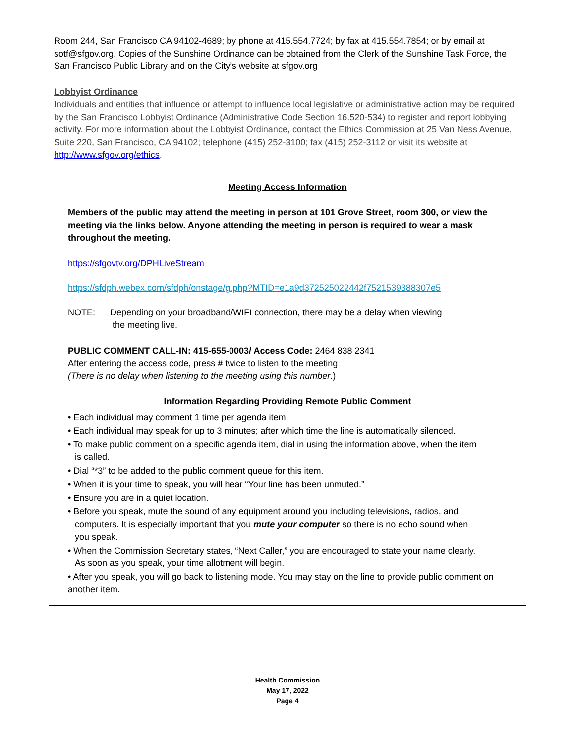Room 244, San Francisco CA 94102-4689; by phone at 415.554.7724; by fax at 415.554.7854; or by email at sotf@sfgov.org. Copies of the Sunshine Ordinance can be obtained from the Clerk of the Sunshine Task Force, the San Francisco Public Library and on the City’s website at sfgov.org
Lobbyist Ordinance
Individuals and entities that influence or attempt to influence local legislative or administrative action may be required by the San Francisco Lobbyist Ordinance (Administrative Code Section 16.520-534) to register and report lobbying activity. For more information about the Lobbyist Ordinance, contact the Ethics Commission at 25 Van Ness Avenue, Suite 220, San Francisco, CA 94102; telephone (415) 252-3100; fax (415) 252-3112 or visit its website at http://www.sfgov.org/ethics.
Meeting Access Information
Members of the public may attend the meeting in person at 101 Grove Street, room 300, or view the meeting via the links below. Anyone attending the meeting in person is required to wear a mask throughout the meeting.
https://sfgovtv.org/DPHLiveStream
https://sfdph.webex.com/sfdph/onstage/g.php?MTID=e1a9d372525022442f7521539388307e5
NOTE: Depending on your broadband/WIFI connection, there may be a delay when viewing
the meeting live.
PUBLIC COMMENT CALL-IN: 415-655-0003/ Access Code: 2464 838 2341
After entering the access code, press # twice to listen to the meeting
(There is no delay when listening to the meeting using this number.)
Information Regarding Providing Remote Public Comment
• Each individual may comment 1 time per agenda item.
• Each individual may speak for up to 3 minutes; after which time the line is automatically silenced.
• To make public comment on a specific agenda item, dial in using the information above, when the item is called.
• Dial “*3” to be added to the public comment queue for this item.
• When it is your time to speak, you will hear “Your line has been unmuted.”
• Ensure you are in a quiet location.
• Before you speak, mute the sound of any equipment around you including televisions, radios, and computers. It is especially important that you mute your computer so there is no echo sound when you speak.
• When the Commission Secretary states, “Next Caller,” you are encouraged to state your name clearly. As soon as you speak, your time allotment will begin.
• After you speak, you will go back to listening mode. You may stay on the line to provide public comment on another item.
Health Commission
May 17, 2022
Page 4